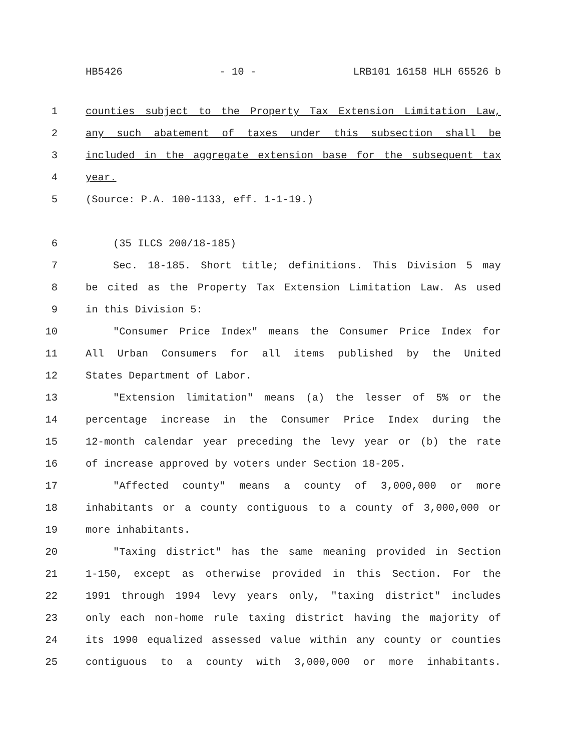HB5426 - 10 - LRB101 16158 HLH 65526 b
1 counties subject to the Property Tax Extension Limitation Law,
2 any such abatement of taxes under this subsection shall be
3 included in the aggregate extension base for the subsequent tax
4 year.
5 (Source: P.A. 100-1133, eff. 1-1-19.)
6 (35 ILCS 200/18-185)
7 Sec. 18-185. Short title; definitions. This Division 5 may
8 be cited as the Property Tax Extension Limitation Law. As used
9 in this Division 5:
10 "Consumer Price Index" means the Consumer Price Index for
11 All Urban Consumers for all items published by the United
12 States Department of Labor.
13 "Extension limitation" means (a) the lesser of 5% or the
14 percentage increase in the Consumer Price Index during the
15 12-month calendar year preceding the levy year or (b) the rate
16 of increase approved by voters under Section 18-205.
17 "Affected county" means a county of 3,000,000 or more
18 inhabitants or a county contiguous to a county of 3,000,000 or
19 more inhabitants.
20 "Taxing district" has the same meaning provided in Section
21 1-150, except as otherwise provided in this Section. For the
22 1991 through 1994 levy years only, "taxing district" includes
23 only each non-home rule taxing district having the majority of
24 its 1990 equalized assessed value within any county or counties
25 contiguous to a county with 3,000,000 or more inhabitants.